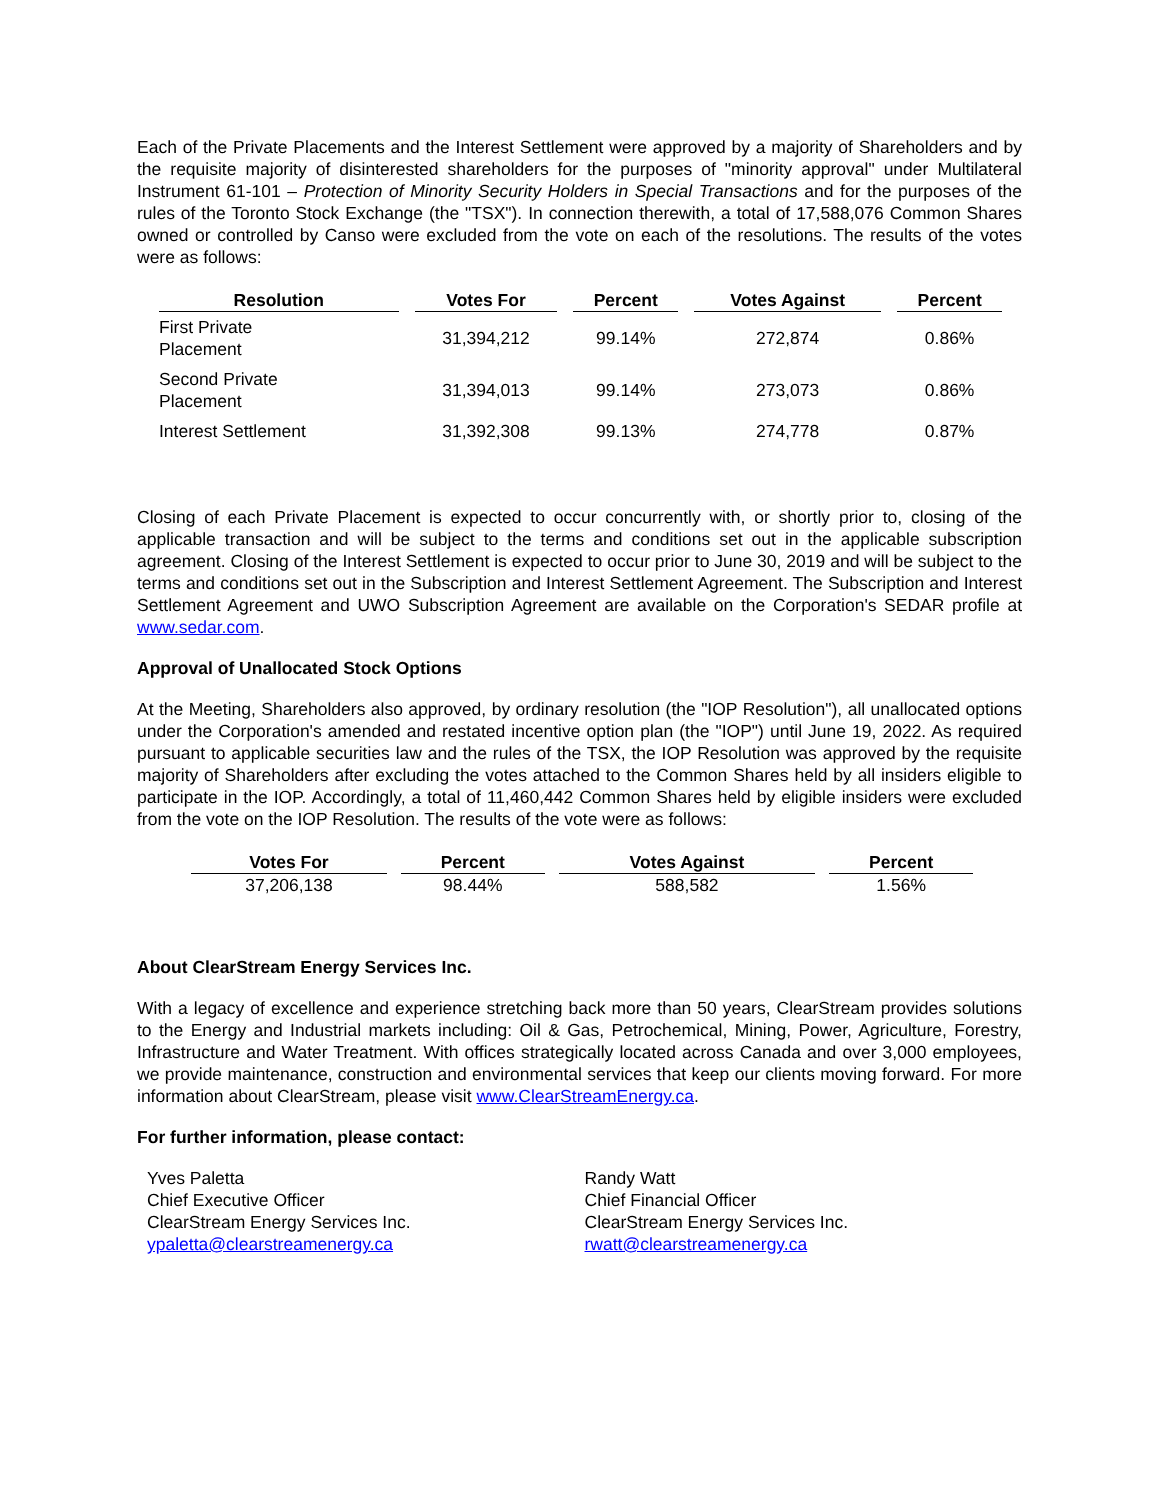Each of the Private Placements and the Interest Settlement were approved by a majority of Shareholders and by the requisite majority of disinterested shareholders for the purposes of "minority approval" under Multilateral Instrument 61-101 – Protection of Minority Security Holders in Special Transactions and for the purposes of the rules of the Toronto Stock Exchange (the "TSX"). In connection therewith, a total of 17,588,076 Common Shares owned or controlled by Canso were excluded from the vote on each of the resolutions. The results of the votes were as follows:
| Resolution | Votes For | Percent | Votes Against | Percent |
| --- | --- | --- | --- | --- |
| First Private Placement | 31,394,212 | 99.14% | 272,874 | 0.86% |
| Second Private Placement | 31,394,013 | 99.14% | 273,073 | 0.86% |
| Interest Settlement | 31,392,308 | 99.13% | 274,778 | 0.87% |
Closing of each Private Placement is expected to occur concurrently with, or shortly prior to, closing of the applicable transaction and will be subject to the terms and conditions set out in the applicable subscription agreement. Closing of the Interest Settlement is expected to occur prior to June 30, 2019 and will be subject to the terms and conditions set out in the Subscription and Interest Settlement Agreement. The Subscription and Interest Settlement Agreement and UWO Subscription Agreement are available on the Corporation's SEDAR profile at www.sedar.com.
Approval of Unallocated Stock Options
At the Meeting, Shareholders also approved, by ordinary resolution (the "IOP Resolution"), all unallocated options under the Corporation's amended and restated incentive option plan (the "IOP") until June 19, 2022. As required pursuant to applicable securities law and the rules of the TSX, the IOP Resolution was approved by the requisite majority of Shareholders after excluding the votes attached to the Common Shares held by all insiders eligible to participate in the IOP. Accordingly, a total of 11,460,442 Common Shares held by eligible insiders were excluded from the vote on the IOP Resolution. The results of the vote were as follows:
| Votes For | Percent | Votes Against | Percent |
| --- | --- | --- | --- |
| 37,206,138 | 98.44% | 588,582 | 1.56% |
About ClearStream Energy Services Inc.
With a legacy of excellence and experience stretching back more than 50 years, ClearStream provides solutions to the Energy and Industrial markets including: Oil & Gas, Petrochemical, Mining, Power, Agriculture, Forestry, Infrastructure and Water Treatment. With offices strategically located across Canada and over 3,000 employees, we provide maintenance, construction and environmental services that keep our clients moving forward. For more information about ClearStream, please visit www.ClearStreamEnergy.ca.
For further information, please contact:
Yves Paletta
Chief Executive Officer
ClearStream Energy Services Inc.
ypaletta@clearstreamenergy.ca
Randy Watt
Chief Financial Officer
ClearStream Energy Services Inc.
rwatt@clearstreamenergy.ca